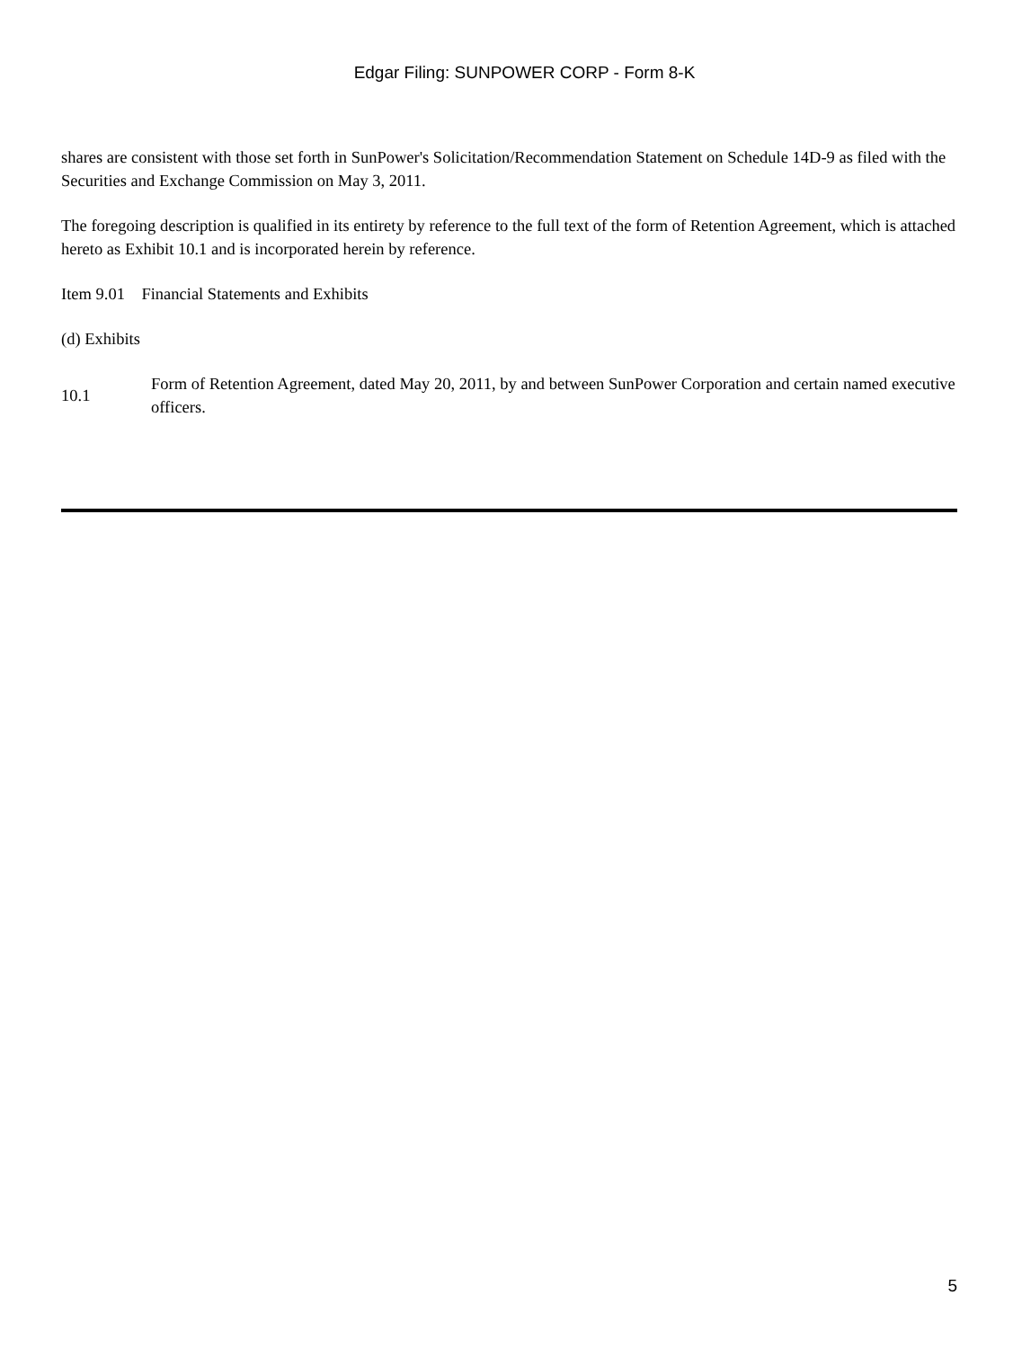Edgar Filing: SUNPOWER CORP - Form 8-K
shares are consistent with those set forth in SunPower's Solicitation/Recommendation Statement on Schedule 14D-9 as filed with the Securities and Exchange Commission on May 3, 2011.
The foregoing description is qualified in its entirety by reference to the full text of the form of Retention Agreement, which is attached hereto as Exhibit 10.1 and is incorporated herein by reference.
Item 9.01 Financial Statements and Exhibits
(d) Exhibits
| 10.1 | Form of Retention Agreement, dated May 20, 2011, by and between SunPower Corporation and certain named executive officers. |
5